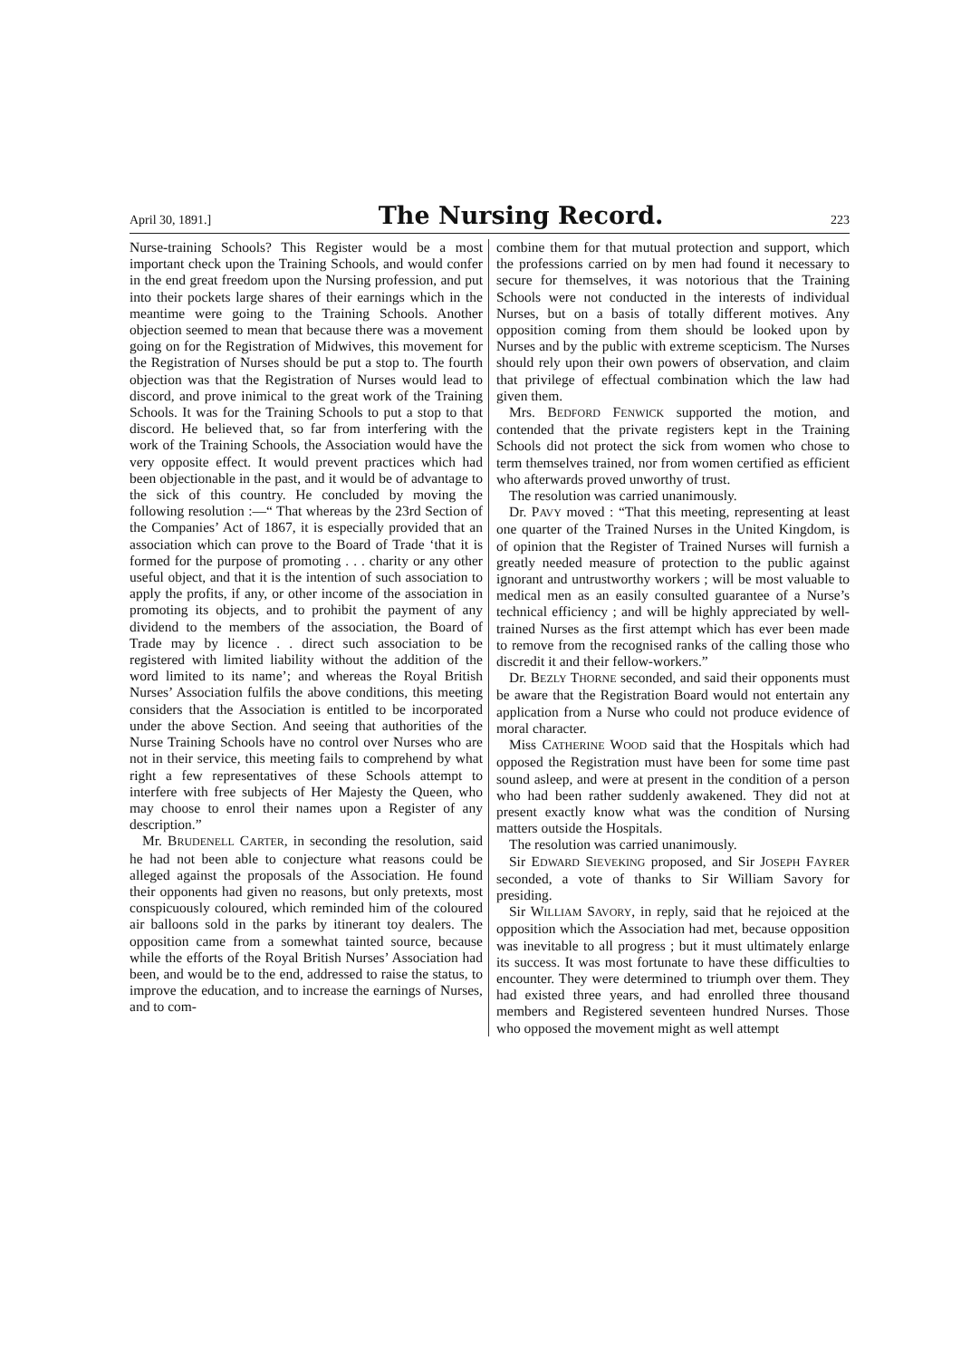April 30, 1891.] The Nursing Record. 223
Nurse-training Schools? This Register would be a most important check upon the Training Schools, and would confer in the end great freedom upon the Nursing profession, and put into their pockets large shares of their earnings which in the meantime were going to the Training Schools. Another objection seemed to mean that because there was a movement going on for the Registration of Midwives, this movement for the Registration of Nurses should be put a stop to. The fourth objection was that the Registration of Nurses would lead to discord, and prove inimical to the great work of the Training Schools. It was for the Training Schools to put a stop to that discord. He believed that, so far from interfering with the work of the Training Schools, the Association would have the very opposite effect. It would prevent practices which had been objectionable in the past, and it would be of advantage to the sick of this country. He concluded by moving the following resolution :—“ That whereas by the 23rd Section of the Companies’ Act of 1867, it is especially provided that an association which can prove to the Board of Trade ‘that it is formed for the purpose of promoting . . . charity or any other useful object, and that it is the intention of such association to apply the profits, if any, or other income of the association in promoting its objects, and to prohibit the payment of any dividend to the members of the association, the Board of Trade may by licence . . direct such association to be registered with limited liability without the addition of the word limited to its name’; and whereas the Royal British Nurses’ Association fulfils the above conditions, this meeting considers that the Association is entitled to be incorporated under the above Section. And seeing that authorities of the Nurse Training Schools have no control over Nurses who are not in their service, this meeting fails to comprehend by what right a few representatives of these Schools attempt to interfere with free subjects of Her Majesty the Queen, who may choose to enrol their names upon a Register of any description.”
Mr. BRUDENELL CARTER, in seconding the resolution, said he had not been able to conjecture what reasons could be alleged against the proposals of the Association. He found their opponents had given no reasons, but only pretexts, most conspicuously coloured, which reminded him of the coloured air balloons sold in the parks by itinerant toy dealers. The opposition came from a somewhat tainted source, because while the efforts of the Royal British Nurses’ Association had been, and would be to the end, addressed to raise the status, to improve the education, and to increase the earnings of Nurses, and to com-
combine them for that mutual protection and support, which the professions carried on by men had found it necessary to secure for themselves, it was notorious that the Training Schools were not conducted in the interests of individual Nurses, but on a basis of totally different motives. Any opposition coming from them should be looked upon by Nurses and by the public with extreme scepticism. The Nurses should rely upon their own powers of observation, and claim that privilege of effectual combination which the law had given them.
Mrs. BEDFORD FENWICK supported the motion, and contended that the private registers kept in the Training Schools did not protect the sick from women who chose to term themselves trained, nor from women certified as efficient who afterwards proved unworthy of trust.
The resolution was carried unanimously.
Dr. PAVY moved : “That this meeting, representing at least one quarter of the Trained Nurses in the United Kingdom, is of opinion that the Register of Trained Nurses will furnish a greatly needed measure of protection to the public against ignorant and untrustworthy workers ; will be most valuable to medical men as an easily consulted guarantee of a Nurse’s technical efficiency ; and will be highly appreciated by well-trained Nurses as the first attempt which has ever been made to remove from the recognised ranks of the calling those who discredit it and their fellow-workers.”
Dr. BEZLY THORNE seconded, and said their opponents must be aware that the Registration Board would not entertain any application from a Nurse who could not produce evidence of moral character.
Miss CATHERINE WOOD said that the Hospitals which had opposed the Registration must have been for some time past sound asleep, and were at present in the condition of a person who had been rather suddenly awakened. They did not at present exactly know what was the condition of Nursing matters outside the Hospitals.
The resolution was carried unanimously.
Sir EDWARD SIEVEKING proposed, and Sir JOSEPH FAYRER seconded, a vote of thanks to Sir William Savory for presiding.
Sir WILLIAM SAVORY, in reply, said that he rejoiced at the opposition which the Association had met, because opposition was inevitable to all progress ; but it must ultimately enlarge its success. It was most fortunate to have these difficulties to encounter. They were determined to triumph over them. They had existed three years, and had enrolled three thousand members and Registered seventeen hundred Nurses. Those who opposed the movement might as well attempt